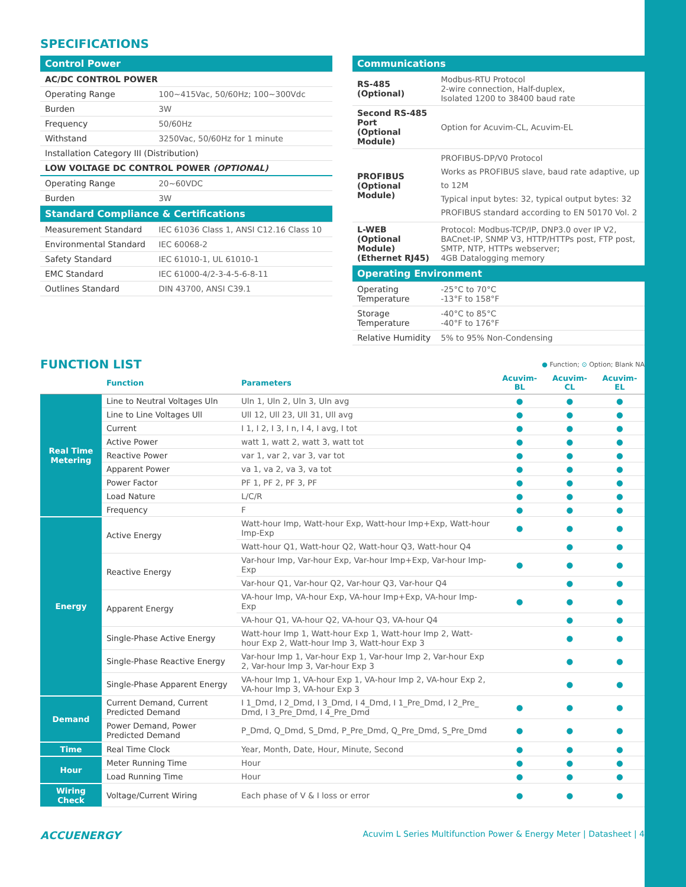SPECIFICATIONS
| Control Power | |
| AC/DC CONTROL POWER | |
| Operating Range | 100~415Vac, 50/60Hz; 100~300Vdc |
| Burden | 3W |
| Frequency | 50/60Hz |
| Withstand | 3250Vac, 50/60Hz for 1 minute |
| Installation Category III (Distribution) | |
| LOW VOLTAGE DC CONTROL POWER (OPTIONAL) | |
| Operating Range | 20~60VDC |
| Burden | 3W |
| Standard Compliance & Certifications | |
| Measurement Standard | IEC 61036 Class 1, ANSI C12.16 Class 10 |
| Environmental Standard | IEC 60068-2 |
| Safety Standard | IEC 61010-1, UL 61010-1 |
| EMC Standard | IEC 61000-4/2-3-4-5-6-8-11 |
| Outlines Standard | DIN 43700, ANSI C39.1 |
| Communications | |
| RS-485 (Optional) | Modbus-RTU Protocol 2-wire connection, Half-duplex, Isolated 1200 to 38400 baud rate |
| Second RS-485 Port (Optional Module) | Option for Acuvim-CL, Acuvim-EL |
| PROFIBUS (Optional Module) | PROFIBUS-DP/V0 Protocol Works as PROFIBUS slave, baud rate adaptive, up to 12M Typical input bytes: 32, typical output bytes: 32 PROFIBUS standard according to EN 50170 Vol. 2 |
| L-WEB (Optional Module) (Ethernet RJ45) | Protocol: Modbus-TCP/IP, DNP3.0 over IP V2, BACnet-IP, SNMP V3, HTTP/HTTPs post, FTP post, SMTP, NTP, HTTPs webserver; 4GB Datalogging memory |
| Operating Environment | |
| Operating Temperature | -25°C to 70°C -13°F to 158°F |
| Storage Temperature | -40°C to 85°C -40°F to 176°F |
| Relative Humidity | 5% to 95% Non-Condensing |
FUNCTION LIST
● Function; ⊙ Option; Blank NA
| | Function | Parameters | Acuvim-BL | Acuvim-CL | Acuvim-EL |
| --- | --- | --- | --- | --- | --- |
| Real Time Metering | Line to Neutral Voltages Uln | Uln 1, Uln 2, Uln 3, Uln avg | ● | ● | ● |
| | Line to Line Voltages Ull | Ull 12, Ull 23, Ull 31, Ull avg | ● | ● | ● |
| | Current | I 1, I 2, I 3, I n, I 4, I avg, I tot | ● | ● | ● |
| | Active Power | watt 1, watt 2, watt 3, watt tot | ● | ● | ● |
| | Reactive Power | var 1, var 2, var 3, var tot | ● | ● | ● |
| | Apparent Power | va 1, va 2, va 3, va tot | ● | ● | ● |
| | Power Factor | PF 1, PF 2, PF 3, PF | ● | ● | ● |
| | Load Nature | L/C/R | ● | ● | ● |
| | Frequency | F | ● | ● | ● |
| Energy | Active Energy | Watt-hour Imp, Watt-hour Exp, Watt-hour Imp+Exp, Watt-hour Imp-Exp | ● | ● | ● |
| | | Watt-hour Q1, Watt-hour Q2, Watt-hour Q3, Watt-hour Q4 | | ● | ● |
| | Reactive Energy | Var-hour Imp, Var-hour Exp, Var-hour Imp+Exp, Var-hour Imp-Exp | ● | ● | ● |
| | | Var-hour Q1, Var-hour Q2, Var-hour Q3, Var-hour Q4 | | ● | ● |
| | Apparent Energy | VA-hour Imp, VA-hour Exp, VA-hour Imp+Exp, VA-hour Imp-Exp | ● | ● | ● |
| | | VA-hour Q1, VA-hour Q2, VA-hour Q3, VA-hour Q4 | | ● | ● |
| | Single-Phase Active Energy | Watt-hour Imp 1, Watt-hour Exp 1, Watt-hour Imp 2, Watt-hour Exp 2, Watt-hour Imp 3, Watt-hour Exp 3 | | ● | ● |
| | Single-Phase Reactive Energy | Var-hour Imp 1, Var-hour Exp 1, Var-hour Imp 2, Var-hour Exp 2, Var-hour Imp 3, Var-hour Exp 3 | | ● | ● |
| | Single-Phase Apparent Energy | VA-hour Imp 1, VA-hour Exp 1, VA-hour Imp 2, VA-hour Exp 2, VA-hour Imp 3, VA-hour Exp 3 | | ● | ● |
| Demand | Current Demand, Current Predicted Demand | I 1_Dmd, I 2_Dmd, I 3_Dmd, I 4_Dmd, I 1_Pre_Dmd, I 2_Pre_ Dmd, I 3_Pre_Dmd, I 4_Pre_Dmd | ● | ● | ● |
| | Power Demand, Power Predicted Demand | P_Dmd, Q_Dmd, S_Dmd, P_Pre_Dmd, Q_Pre_Dmd, S_Pre_Dmd | ● | ● | ● |
| Time | Real Time Clock | Year, Month, Date, Hour, Minute, Second | ● | ● | ● |
| Hour | Meter Running Time | Hour | ● | ● | ● |
| | Load Running Time | Hour | ● | ● | ● |
| Wiring Check | Voltage/Current Wiring | Each phase of V & I loss or error | ● | ● | ● |
ACCUENERGY Acuvim L Series Multifunction Power & Energy Meter | Datasheet | 4